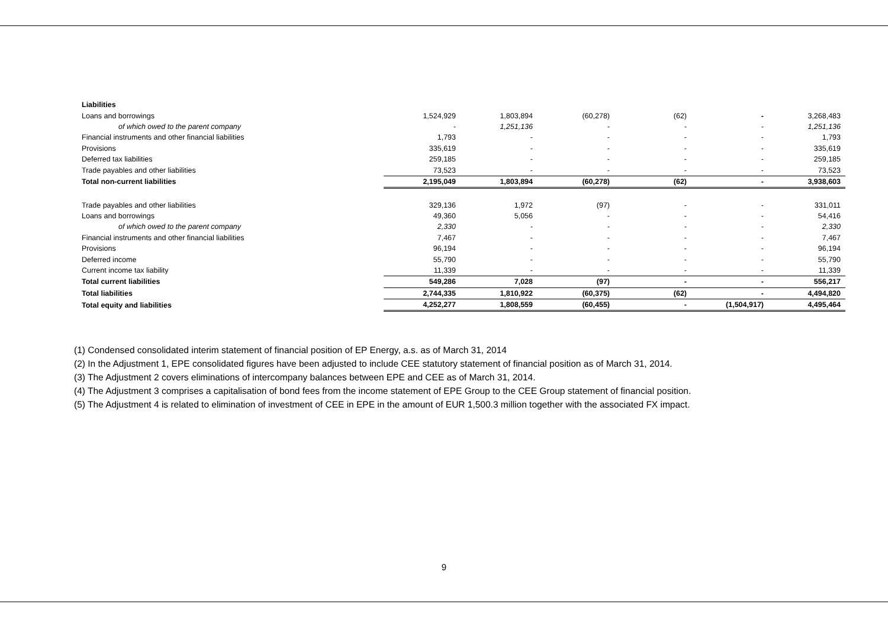| Liabilities | | | | | | |
| Loans and borrowings | 1,524,929 | 1,803,894 | (60,278) | (62) | - | 3,268,483 |
| of which owed to the parent company | - | 1,251,136 | - | - | - | 1,251,136 |
| Financial instruments and other financial liabilities | 1,793 | - | - | - | - | 1,793 |
| Provisions | 335,619 | - | - | - | - | 335,619 |
| Deferred tax liabilities | 259,185 | - | - | - | - | 259,185 |
| Trade payables and other liabilities | 73,523 | - | - | - | - | 73,523 |
| Total non-current liabilities | 2,195,049 | 1,803,894 | (60,278) | (62) | - | 3,938,603 |
| Trade payables and other liabilities | 329,136 | 1,972 | (97) | - | - | 331,011 |
| Loans and borrowings | 49,360 | 5,056 | - | - | - | 54,416 |
| of which owed to the parent company | 2,330 | - | - | - | - | 2,330 |
| Financial instruments and other financial liabilities | 7,467 | - | - | - | - | 7,467 |
| Provisions | 96,194 | - | - | - | - | 96,194 |
| Deferred income | 55,790 | - | - | - | - | 55,790 |
| Current income tax liability | 11,339 | - | - | - | - | 11,339 |
| Total current liabilities | 549,286 | 7,028 | (97) | - | - | 556,217 |
| Total liabilities | 2,744,335 | 1,810,922 | (60,375) | (62) | - | 4,494,820 |
| Total equity and liabilities | 4,252,277 | 1,808,559 | (60,455) | - | (1,504,917) | 4,495,464 |
(1) Condensed consolidated interim statement of financial position of EP Energy, a.s. as of March 31, 2014
(2) In the Adjustment 1, EPE consolidated figures have been adjusted to include CEE statutory statement of financial position as of March 31, 2014.
(3) The Adjustment 2 covers eliminations of intercompany balances between EPE and CEE as of March 31, 2014.
(4) The Adjustment 3 comprises a capitalisation of bond fees from the income statement of EPE Group to the CEE Group statement of financial position.
(5) The Adjustment 4 is related to elimination of investment of CEE in EPE in the amount of EUR 1,500.3 million together with the associated FX impact.
9